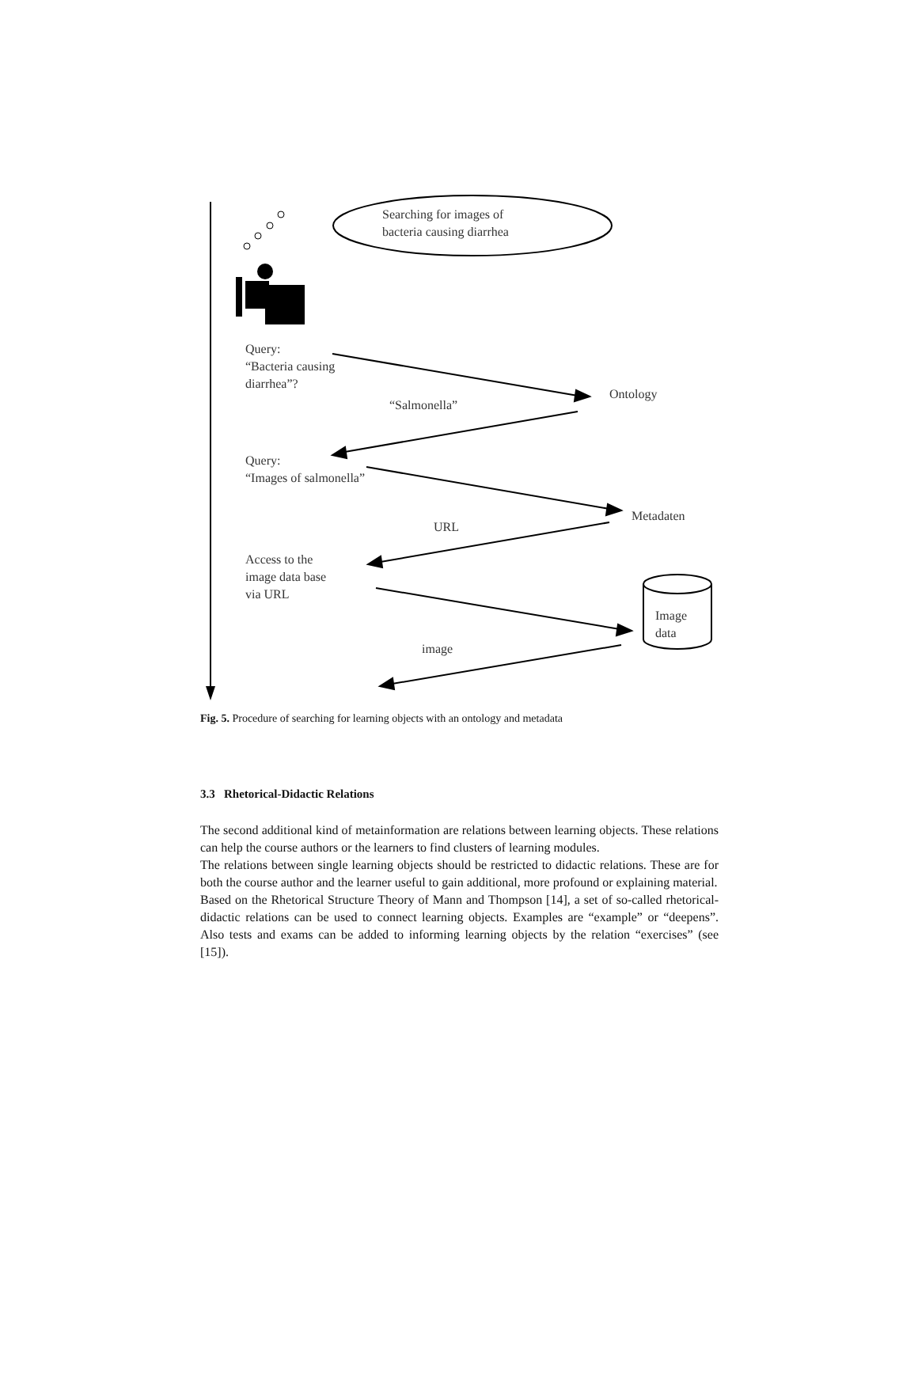Searching for images of
bacteria causing diarrhea
Query:
“Bacteria causing
diarrhea”?
Ontology
“Salmonella”
Query:
“Images of salmonella”
Metadaten
URL
Access to the
image data base
via URL
Image
data
image
Fig. 5. Procedure of searching for learning objects with an ontology and metadata
3.3 Rhetorical-Didactic Relations
The second additional kind of metainformation are relations between learning objects. These relations can help the course authors or the learners to find clusters of learning modules.
The relations between single learning objects should be restricted to didactic relations. These are for both the course author and the learner useful to gain additional, more profound or explaining material.
Based on the Rhetorical Structure Theory of Mann and Thompson [14], a set of so-called rhetorical-didactic relations can be used to connect learning objects. Examples are “example” or “deepens”. Also tests and exams can be added to informing learning objects by the relation “exercises” (see [15]).